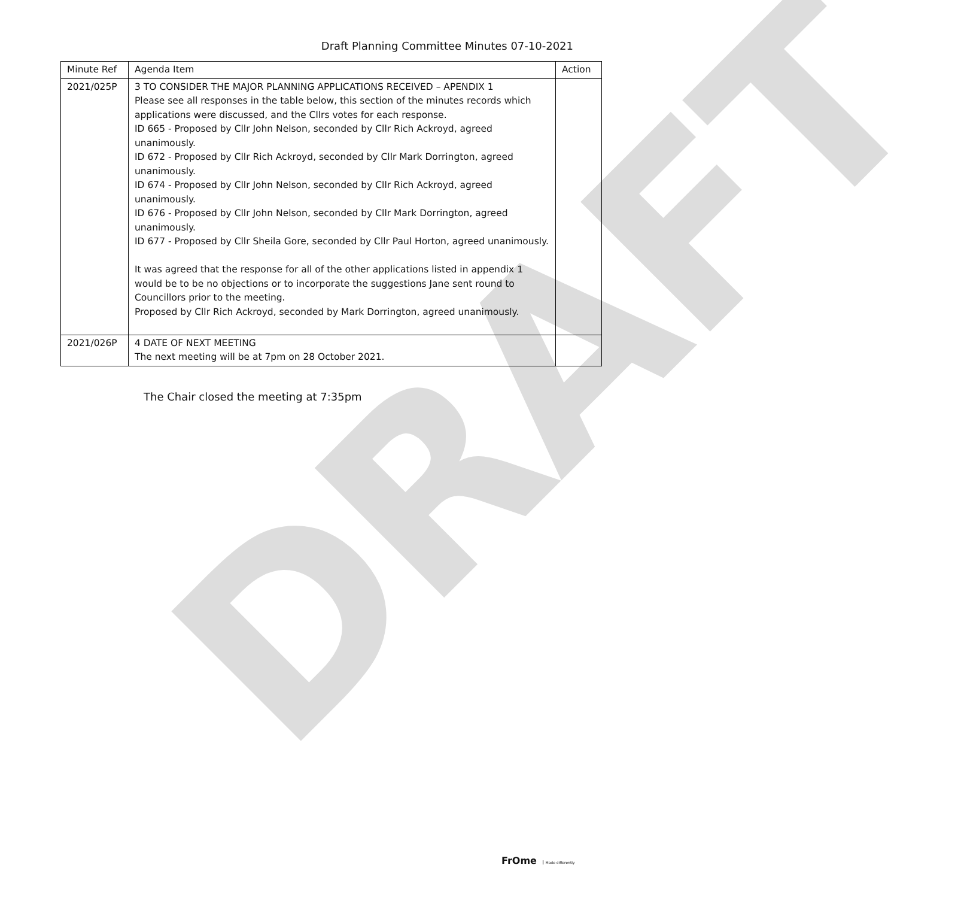DRAFT
Draft Planning Committee Minutes 07-10-2021
| Minute Ref | Agenda Item | Action |
| --- | --- | --- |
| 2021/025P | 3 TO CONSIDER THE MAJOR PLANNING APPLICATIONS RECEIVED – APENDIX 1 Please see all responses in the table below, this section of the minutes records which applications were discussed, and the Cllrs votes for each response. ID 665 - Proposed by Cllr John Nelson, seconded by Cllr Rich Ackroyd, agreed unanimously. ID 672 - Proposed by Cllr Rich Ackroyd, seconded by Cllr Mark Dorrington, agreed unanimously. ID 674 - Proposed by Cllr John Nelson, seconded by Cllr Rich Ackroyd, agreed unanimously. ID 676 - Proposed by Cllr John Nelson, seconded by Cllr Mark Dorrington, agreed unanimously. ID 677 - Proposed by Cllr Sheila Gore, seconded by Cllr Paul Horton, agreed unanimously. It was agreed that the response for all of the other applications listed in appendix 1 would be to be no objections or to incorporate the suggestions Jane sent round to Councillors prior to the meeting. Proposed by Cllr Rich Ackroyd, seconded by Mark Dorrington, agreed unanimously. | |
| 2021/026P | 4 DATE OF NEXT MEETING The next meeting will be at 7pm on 28 October 2021. | |
The Chair closed the meeting at 7:35pm
FrOme Made differently